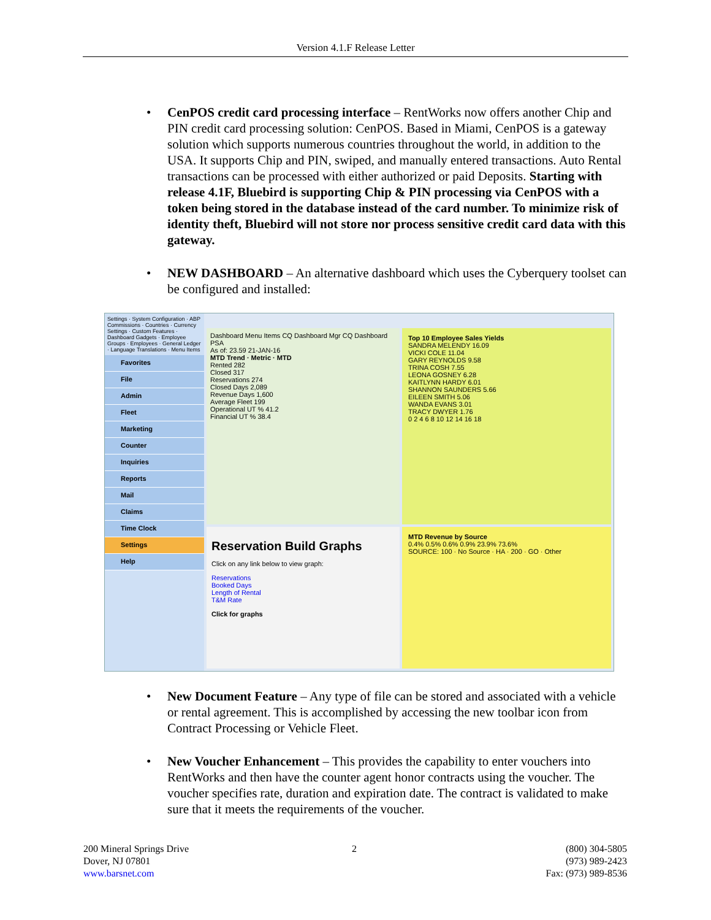Version 4.1.F Release Letter
• CenPOS credit card processing interface – RentWorks now offers another Chip and PIN credit card processing solution: CenPOS. Based in Miami, CenPOS is a gateway solution which supports numerous countries throughout the world, in addition to the USA. It supports Chip and PIN, swiped, and manually entered transactions. Auto Rental transactions can be processed with either authorized or paid Deposits. Starting with release 4.1F, Bluebird is supporting Chip & PIN processing via CenPOS with a token being stored in the database instead of the card number. To minimize risk of identity theft, Bluebird will not store nor process sensitive credit card data with this gateway.
• NEW DASHBOARD – An alternative dashboard which uses the Cyberquery toolset can be configured and installed:
Settings · System Configuration · ABP Commissions · Countries · Currency Settings · Custom Features · Dashboard Gadgets · Employee Groups · Employees · General Ledger · Language Translations · Menu Items
Favorites
File
Admin
Fleet
Marketing
Counter
Inquiries
Reports
Mail
Claims
Time Clock
Settings
Help
Dashboard Menu Items CQ Dashboard Mgr CQ Dashboard PSA
As of: 23.59 21-JAN-16
MTD Trend · Metric · MTD
Rented 282
Closed 317
Reservations 274
Closed Days 2,089
Revenue Days 1,600
Average Fleet 199
Operational UT % 41.2
Financial UT % 38.4
Top 10 Employee Sales Yields
SANDRA MELENDY 16.09
VICKI COLE 11.04
GARY REYNOLDS 9.58
TRINA COSH 7.55
LEONA GOSNEY 6.28
KAITLYNN HARDY 6.01
SHANNON SAUNDERS 5.66
EILEEN SMITH 5.06
WANDA EVANS 3.01
TRACY DWYER 1.76
0 2 4 6 8 10 12 14 16 18
Reservation Build Graphs
Click on any link below to view graph:
Reservations
Booked Days
Length of Rental
T&M Rate
Click for graphs
MTD Revenue by Source
0.4% 0.5% 0.6% 0.9% 23.9% 73.6%
SOURCE: 100 · No Source · HA · 200 · GO · Other
• New Document Feature – Any type of file can be stored and associated with a vehicle or rental agreement. This is accomplished by accessing the new toolbar icon from Contract Processing or Vehicle Fleet.
• New Voucher Enhancement – This provides the capability to enter vouchers into RentWorks and then have the counter agent honor contracts using the voucher. The voucher specifies rate, duration and expiration date. The contract is validated to make sure that it meets the requirements of the voucher.
200 Mineral Springs Drive
Dover, NJ 07801
www.barsnet.com
2
(800) 304-5805
(973) 989-2423
Fax: (973) 989-8536